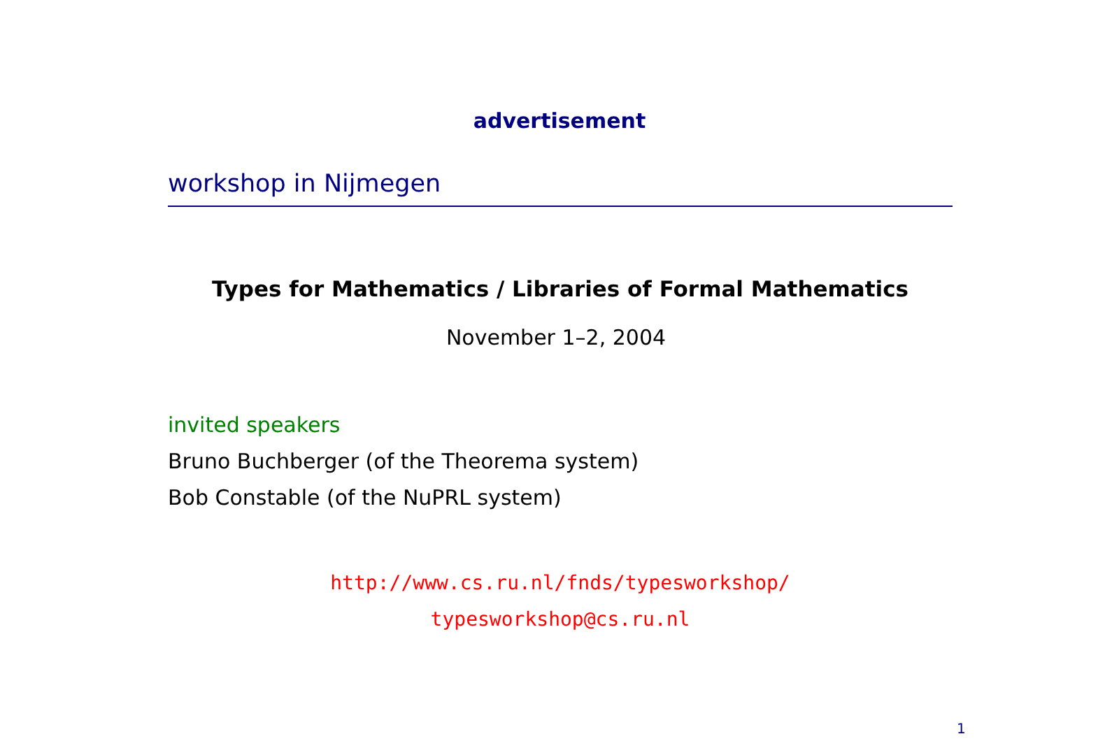advertisement
workshop in Nijmegen
Types for Mathematics / Libraries of Formal Mathematics
November 1–2, 2004
invited speakers
Bruno Buchberger (of the Theorema system)
Bob Constable (of the NuPRL system)
http://www.cs.ru.nl/fnds/typesworkshop/
typesworkshop@cs.ru.nl
1